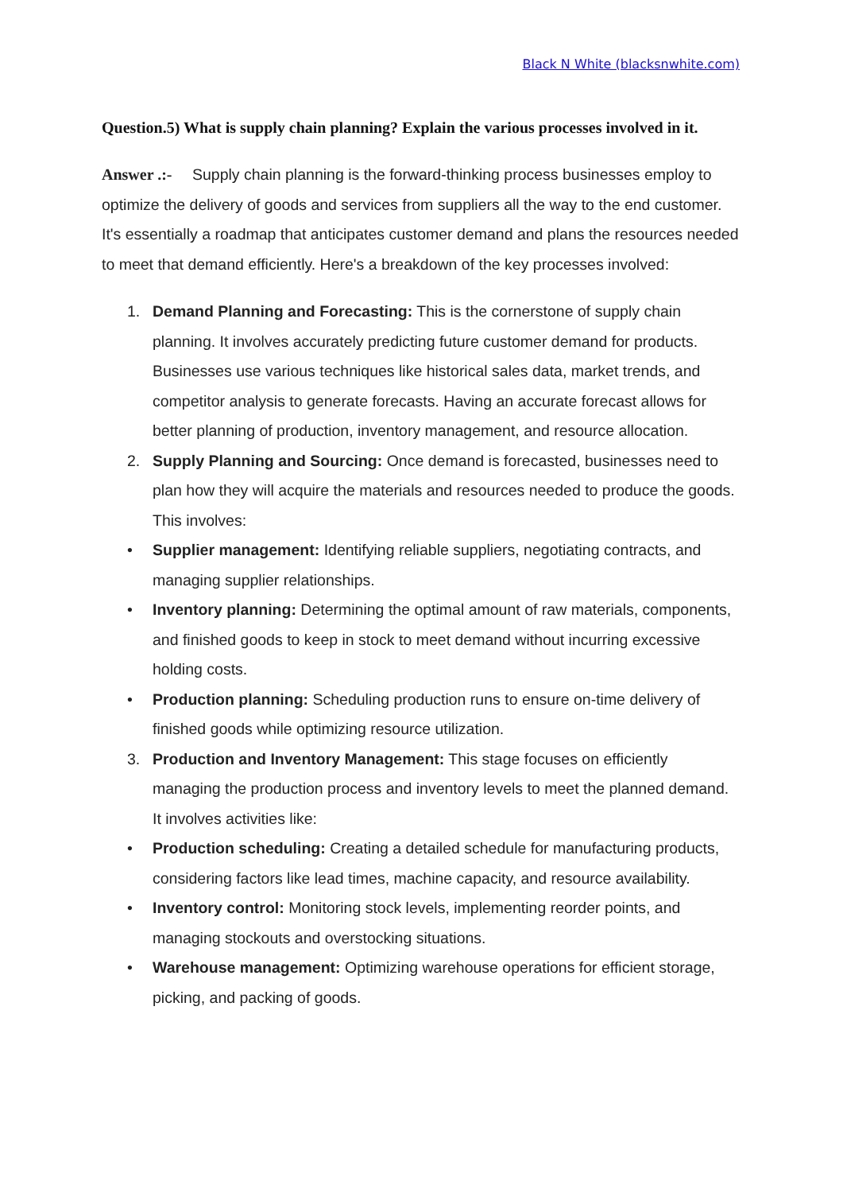Black N White (blacksnwhite.com)
Question.5) What is supply chain planning? Explain the various processes involved in it.
Answer .:- Supply chain planning is the forward-thinking process businesses employ to optimize the delivery of goods and services from suppliers all the way to the end customer. It's essentially a roadmap that anticipates customer demand and plans the resources needed to meet that demand efficiently. Here's a breakdown of the key processes involved:
1. Demand Planning and Forecasting: This is the cornerstone of supply chain planning. It involves accurately predicting future customer demand for products. Businesses use various techniques like historical sales data, market trends, and competitor analysis to generate forecasts. Having an accurate forecast allows for better planning of production, inventory management, and resource allocation.
2. Supply Planning and Sourcing: Once demand is forecasted, businesses need to plan how they will acquire the materials and resources needed to produce the goods. This involves:
• Supplier management: Identifying reliable suppliers, negotiating contracts, and managing supplier relationships.
• Inventory planning: Determining the optimal amount of raw materials, components, and finished goods to keep in stock to meet demand without incurring excessive holding costs.
• Production planning: Scheduling production runs to ensure on-time delivery of finished goods while optimizing resource utilization.
3. Production and Inventory Management: This stage focuses on efficiently managing the production process and inventory levels to meet the planned demand. It involves activities like:
• Production scheduling: Creating a detailed schedule for manufacturing products, considering factors like lead times, machine capacity, and resource availability.
• Inventory control: Monitoring stock levels, implementing reorder points, and managing stockouts and overstocking situations.
• Warehouse management: Optimizing warehouse operations for efficient storage, picking, and packing of goods.